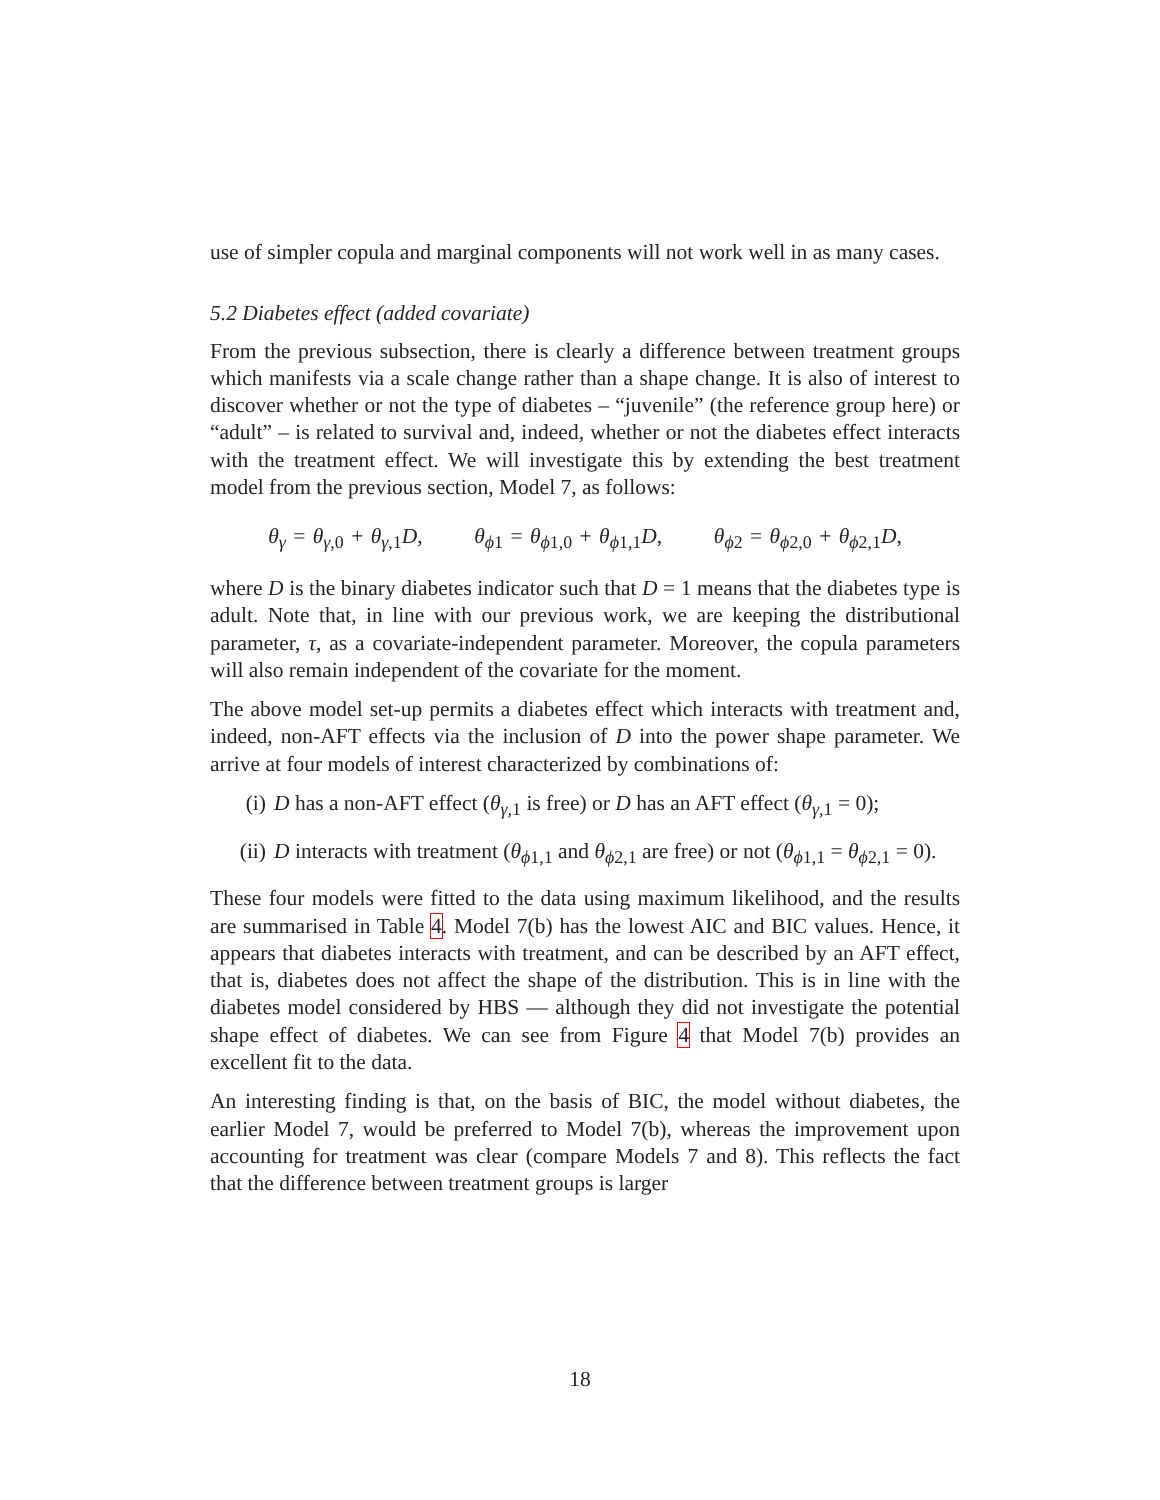use of simpler copula and marginal components will not work well in as many cases.
5.2 Diabetes effect (added covariate)
From the previous subsection, there is clearly a difference between treatment groups which manifests via a scale change rather than a shape change. It is also of interest to discover whether or not the type of diabetes – “juvenile” (the reference group here) or “adult” – is related to survival and, indeed, whether or not the diabetes effect interacts with the treatment effect. We will investigate this by extending the best treatment model from the previous section, Model 7, as follows:
θ<sub>γ</sub> = θ<sub>γ,0</sub> + θ<sub>γ,1</sub>D, θ<sub>ϕ1</sub> = θ<sub>ϕ1,0</sub> + θ<sub>ϕ1,1</sub>D, θ<sub>ϕ2</sub> = θ<sub>ϕ2,0</sub> + θ<sub>ϕ2,1</sub>D,
where D is the binary diabetes indicator such that D = 1 means that the diabetes type is adult. Note that, in line with our previous work, we are keeping the distributional parameter, τ, as a covariate-independent parameter. Moreover, the copula parameters will also remain independent of the covariate for the moment.
The above model set-up permits a diabetes effect which interacts with treatment and, indeed, non-AFT effects via the inclusion of D into the power shape parameter. We arrive at four models of interest characterized by combinations of:
(i) D has a non-AFT effect (θ<sub>γ,1</sub> is free) or D has an AFT effect (θ<sub>γ,1</sub> = 0);
(ii) D interacts with treatment (θ<sub>ϕ1,1</sub> and θ<sub>ϕ2,1</sub> are free) or not (θ<sub>ϕ1,1</sub> = θ<sub>ϕ2,1</sub> = 0).
These four models were fitted to the data using maximum likelihood, and the results are summarised in Table 4. Model 7(b) has the lowest AIC and BIC values. Hence, it appears that diabetes interacts with treatment, and can be described by an AFT effect, that is, diabetes does not affect the shape of the distribution. This is in line with the diabetes model considered by HBS — although they did not investigate the potential shape effect of diabetes. We can see from Figure 4 that Model 7(b) provides an excellent fit to the data.
An interesting finding is that, on the basis of BIC, the model without diabetes, the earlier Model 7, would be preferred to Model 7(b), whereas the improvement upon accounting for treatment was clear (compare Models 7 and 8). This reflects the fact that the difference between treatment groups is larger
18